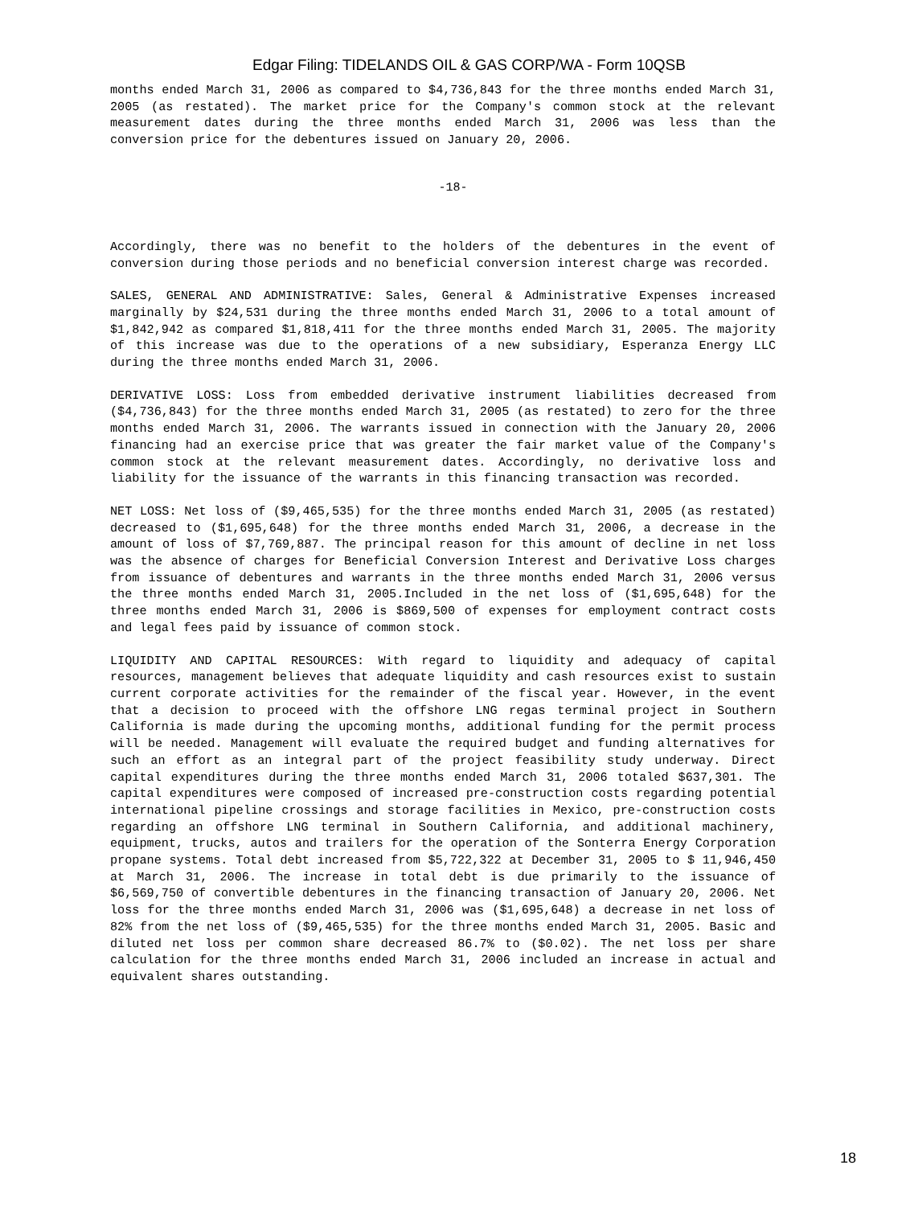Edgar Filing: TIDELANDS OIL & GAS CORP/WA - Form 10QSB
months ended March 31, 2006 as compared to $4,736,843 for the three months ended March 31, 2005 (as restated). The market price for the Company's common stock at the relevant measurement dates during the three months ended March 31, 2006 was less than the conversion price for the debentures issued on January 20, 2006.
-18-
Accordingly, there was no benefit to the holders of the debentures in the event of conversion during those periods and no beneficial conversion interest charge was recorded.
SALES, GENERAL AND ADMINISTRATIVE: Sales, General & Administrative Expenses increased marginally by $24,531 during the three months ended March 31, 2006 to a total amount of $1,842,942 as compared $1,818,411 for the three months ended March 31, 2005. The majority of this increase was due to the operations of a new subsidiary, Esperanza Energy LLC during the three months ended March 31, 2006.
DERIVATIVE LOSS: Loss from embedded derivative instrument liabilities decreased from ($4,736,843) for the three months ended March 31, 2005 (as restated) to zero for the three months ended March 31, 2006. The warrants issued in connection with the January 20, 2006 financing had an exercise price that was greater the fair market value of the Company's common stock at the relevant measurement dates. Accordingly, no derivative loss and liability for the issuance of the warrants in this financing transaction was recorded.
NET LOSS: Net loss of ($9,465,535) for the three months ended March 31, 2005 (as restated) decreased to ($1,695,648) for the three months ended March 31, 2006, a decrease in the amount of loss of $7,769,887. The principal reason for this amount of decline in net loss was the absence of charges for Beneficial Conversion Interest and Derivative Loss charges from issuance of debentures and warrants in the three months ended March 31, 2006 versus the three months ended March 31, 2005.Included in the net loss of ($1,695,648) for the three months ended March 31, 2006 is $869,500 of expenses for employment contract costs and legal fees paid by issuance of common stock.
LIQUIDITY AND CAPITAL RESOURCES: With regard to liquidity and adequacy of capital resources, management believes that adequate liquidity and cash resources exist to sustain current corporate activities for the remainder of the fiscal year. However, in the event that a decision to proceed with the offshore LNG regas terminal project in Southern California is made during the upcoming months, additional funding for the permit process will be needed. Management will evaluate the required budget and funding alternatives for such an effort as an integral part of the project feasibility study underway. Direct capital expenditures during the three months ended March 31, 2006 totaled $637,301. The capital expenditures were composed of increased pre-construction costs regarding potential international pipeline crossings and storage facilities in Mexico, pre-construction costs regarding an offshore LNG terminal in Southern California, and additional machinery, equipment, trucks, autos and trailers for the operation of the Sonterra Energy Corporation propane systems. Total debt increased from $5,722,322 at December 31, 2005 to $ 11,946,450 at March 31, 2006. The increase in total debt is due primarily to the issuance of $6,569,750 of convertible debentures in the financing transaction of January 20, 2006. Net loss for the three months ended March 31, 2006 was ($1,695,648) a decrease in net loss of 82% from the net loss of ($9,465,535) for the three months ended March 31, 2005. Basic and diluted net loss per common share decreased 86.7% to ($0.02). The net loss per share calculation for the three months ended March 31, 2006 included an increase in actual and equivalent shares outstanding.
18